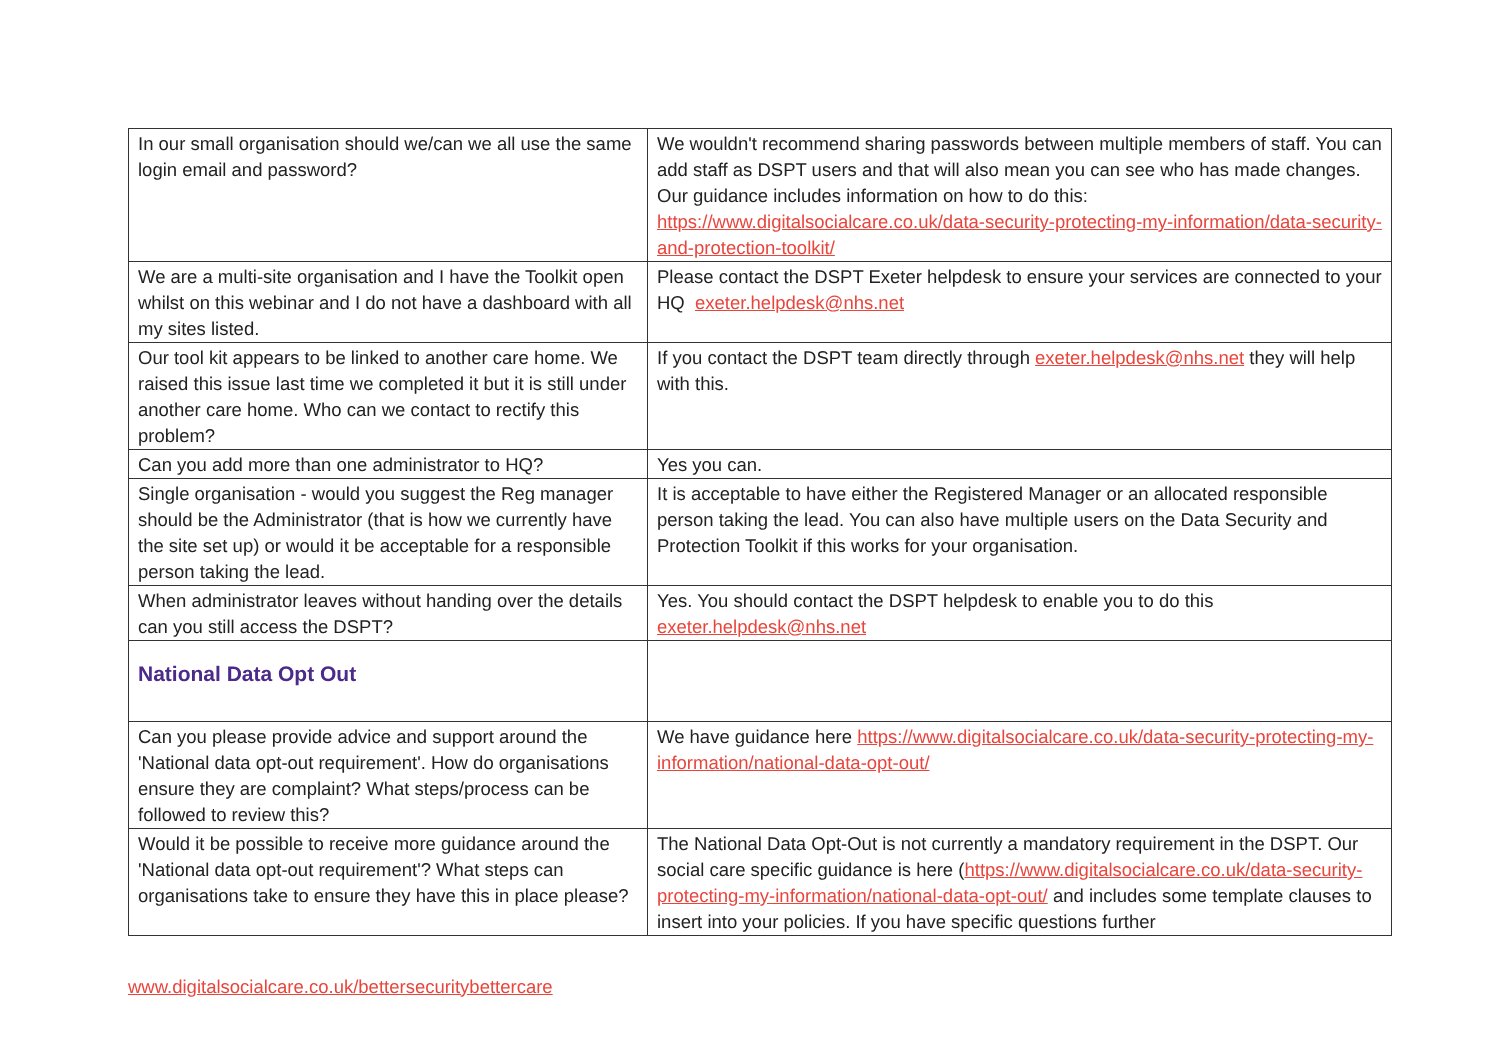| In our small organisation should we/can we all use the same login email and password? | We wouldn't recommend sharing passwords between multiple members of staff. You can add staff as DSPT users and that will also mean you can see who has made changes. Our guidance includes information on how to do this: https://www.digitalsocialcare.co.uk/data-security-protecting-my-information/data-security-and-protection-toolkit/ |
| We are a multi-site organisation and I have the Toolkit open whilst on this webinar and I do not have a dashboard with all my sites listed. | Please contact the DSPT Exeter helpdesk to ensure your services are connected to your HQ exeter.helpdesk@nhs.net |
| Our tool kit appears to be linked to another care home. We raised this issue last time we completed it but it is still under another care home. Who can we contact to rectify this problem? | If you contact the DSPT team directly through exeter.helpdesk@nhs.net they will help with this. |
| Can you add more than one administrator to HQ? | Yes you can. |
| Single organisation - would you suggest the Reg manager should be the Administrator (that is how we currently have the site set up) or would it be acceptable for a responsible person taking the lead. | It is acceptable to have either the Registered Manager or an allocated responsible person taking the lead. You can also have multiple users on the Data Security and Protection Toolkit if this works for your organisation. |
| When administrator leaves without handing over the details can you still access the DSPT? | Yes. You should contact the DSPT helpdesk to enable you to do this exeter.helpdesk@nhs.net |
| National Data Opt Out | |
| Can you please provide advice and support around the 'National data opt-out requirement'. How do organisations ensure they are complaint? What steps/process can be followed to review this? | We have guidance here https://www.digitalsocialcare.co.uk/data-security-protecting-my-information/national-data-opt-out/ |
| Would it be possible to receive more guidance around the 'National data opt-out requirement'? What steps can organisations take to ensure they have this in place please? | The National Data Opt-Out is not currently a mandatory requirement in the DSPT. Our social care specific guidance is here ( https://www.digitalsocialcare.co.uk/data-security-protecting-my-information/national-data-opt-out/ and includes some template clauses to insert into your policies. If you have specific questions further |
www.digitalsocialcare.co.uk/bettersecuritybettercare